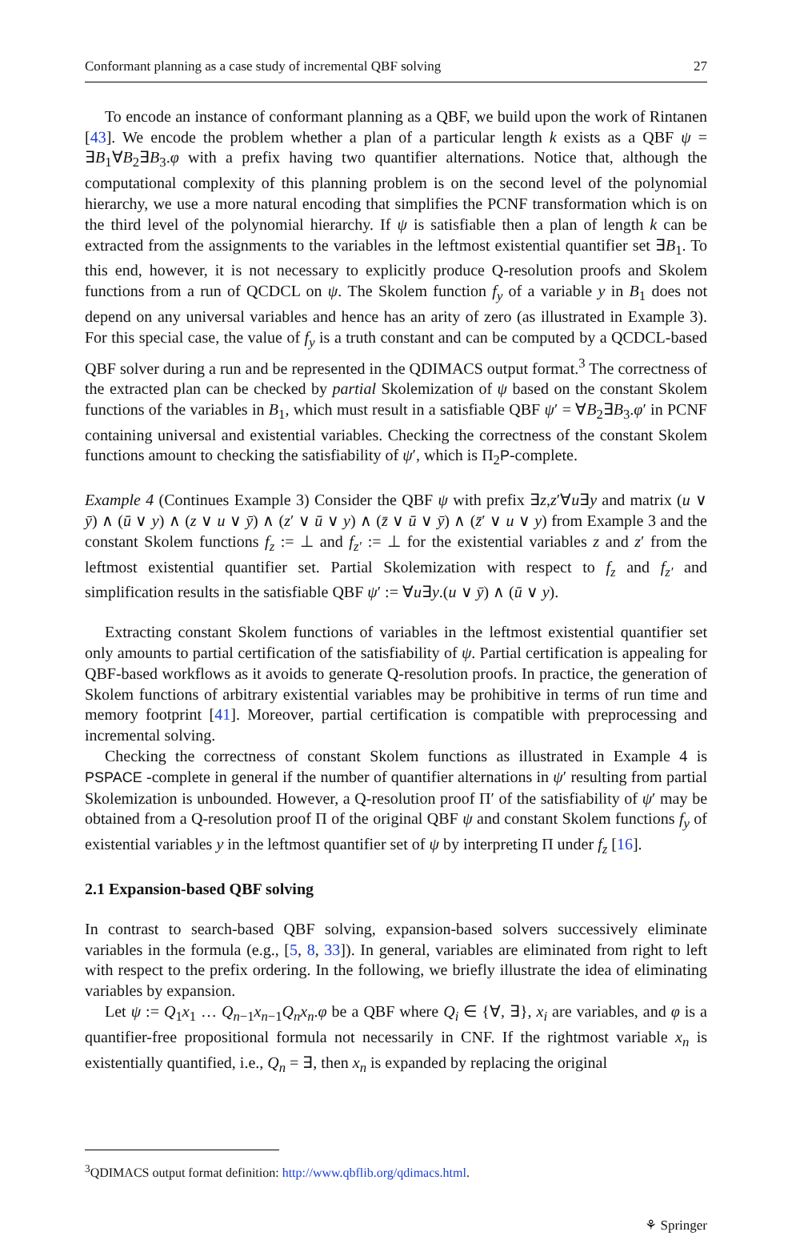Conformant planning as a case study of incremental QBF solving 27
To encode an instance of conformant planning as a QBF, we build upon the work of Rintanen [43]. We encode the problem whether a plan of a particular length k exists as a QBF ψ = ∃B<sub>1</sub>∀B<sub>2</sub>∃B<sub>3</sub>.φ with a prefix having two quantifier alternations. Notice that, although the computational complexity of this planning problem is on the second level of the polynomial hierarchy, we use a more natural encoding that simplifies the PCNF transformation which is on the third level of the polynomial hierarchy. If ψ is satisfiable then a plan of length k can be extracted from the assignments to the variables in the leftmost existential quantifier set ∃B<sub>1</sub>. To this end, however, it is not necessary to explicitly produce Q-resolution proofs and Skolem functions from a run of QCDCL on ψ. The Skolem function f<sub>y</sub> of a variable y in B<sub>1</sub> does not depend on any universal variables and hence has an arity of zero (as illustrated in Example 3). For this special case, the value of f<sub>y</sub> is a truth constant and can be computed by a QCDCL-based QBF solver during a run and be represented in the QDIMACS output format.<sup>3</sup> The correctness of the extracted plan can be checked by partial Skolemization of ψ based on the constant Skolem functions of the variables in B<sub>1</sub>, which must result in a satisfiable QBF ψ′ = ∀B<sub>2</sub>∃B<sub>3</sub>.φ′ in PCNF containing universal and existential variables. Checking the correctness of the constant Skolem functions amount to checking the satisfiability of ψ′, which is Π<sub>2</sub>P-complete.
Example 4 (Continues Example 3) Consider the QBF ψ with prefix ∃z,z′∀u∃y and matrix (u ∨ ȳ) ∧ (ū ∨ y) ∧ (z ∨ u ∨ ȳ) ∧ (z′ ∨ ū ∨ y) ∧ (z̄ ∨ ū ∨ ȳ) ∧ (z̄′ ∨ u ∨ y) from Example 3 and the constant Skolem functions f<sub>z</sub> := ⊥ and f<sub>z′</sub> := ⊥ for the existential variables z and z′ from the leftmost existential quantifier set. Partial Skolemization with respect to f<sub>z</sub> and f<sub>z′</sub> and simplification results in the satisfiable QBF ψ′ := ∀u∃y.(u ∨ ȳ) ∧ (ū ∨ y).
Extracting constant Skolem functions of variables in the leftmost existential quantifier set only amounts to partial certification of the satisfiability of ψ. Partial certification is appealing for QBF-based workflows as it avoids to generate Q-resolution proofs. In practice, the generation of Skolem functions of arbitrary existential variables may be prohibitive in terms of run time and memory footprint [41]. Moreover, partial certification is compatible with preprocessing and incremental solving.
Checking the correctness of constant Skolem functions as illustrated in Example 4 is PSPACE -complete in general if the number of quantifier alternations in ψ′ resulting from partial Skolemization is unbounded. However, a Q-resolution proof Π′ of the satisfiability of ψ′ may be obtained from a Q-resolution proof Π of the original QBF ψ and constant Skolem functions f<sub>y</sub> of existential variables y in the leftmost quantifier set of ψ by interpreting Π under f<sub>z</sub> [16].
2.1 Expansion-based QBF solving
In contrast to search-based QBF solving, expansion-based solvers successively eliminate variables in the formula (e.g., [5, 8, 33]). In general, variables are eliminated from right to left with respect to the prefix ordering. In the following, we briefly illustrate the idea of eliminating variables by expansion.
Let ψ := Q<sub>1</sub>x<sub>1</sub> … Q<sub>n−1</sub>x<sub>n−1</sub>Q<sub>n</sub>x<sub>n</sub>.φ be a QBF where Q<sub>i</sub> ∈ {∀, ∃}, x<sub>i</sub> are variables, and φ is a quantifier-free propositional formula not necessarily in CNF. If the rightmost variable x<sub>n</sub> is existentially quantified, i.e., Q<sub>n</sub> = ∃, then x<sub>n</sub> is expanded by replacing the original
<sup>3</sup> QDIMACS output format definition: http://www.qbflib.org/qdimacs.html.
⚘ Springer